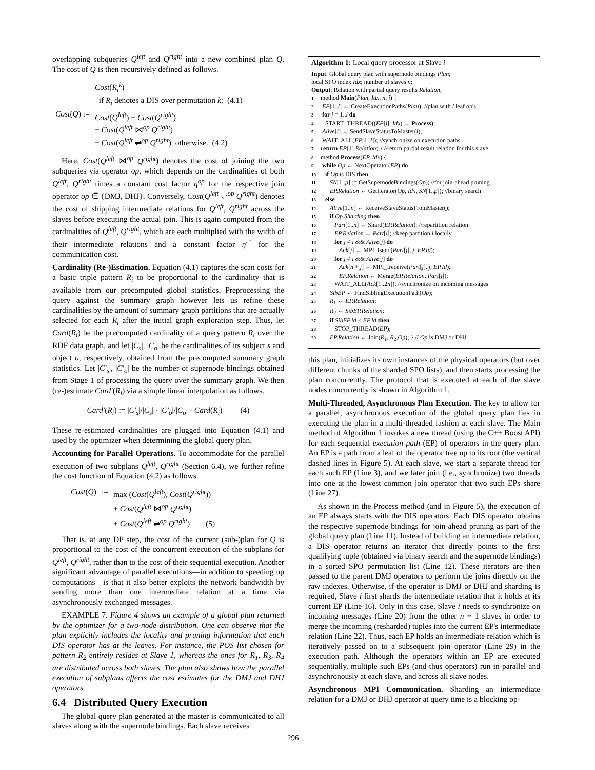overlapping subqueries Q<sup>left</sup> and Q<sup>right</sup> into a new combined plan Q. The cost of Q is then recursively defined as follows.
| Cost ( Q ) := | Cost ( R<sub>i</sub><sup>k</sup> ) if R<sub>i</sub> denotes a DIS over permutation k ; (4.1) |
| | Cost ( Q<sup>left</sup> ) + Cost ( Q<sup>right</sup> ) + Cost ( Q<sup>left</sup> ⋈<sup>op</sup> Q<sup>right</sup> ) + Cost ( Q<sup>left</sup> ⇌<sup>op</sup> Q<sup>right</sup> ) otherwise. (4.2) |
Here, Cost(Q<sup>left</sup> ⋈<sup>op</sup> Q<sup>right</sup>) denotes the cost of joining the two subqueries via operator op, which depends on the cardinalities of both Q<sup>left</sup>, Q<sup>right</sup> times a constant cost factor η<sup>op</sup> for the respective join operator op ∈ {DMJ, DHJ}. Conversely, Cost(Q<sup>left</sup> ⇌<sup>op</sup> Q<sup>right</sup>) denotes the cost of shipping intermediate relations for Q<sup>left</sup>, Q<sup>right</sup> across the slaves before executing the actual join. This is again computed from the cardinalities of Q<sup>left</sup>, Q<sup>right</sup>, which are each multiplied with the width of their intermediate relations and a constant factor η<sup>⇌</sup> for the communication cost.
Cardinality (Re-)Estimation. Equation (4.1) captures the scan costs for a basic triple pattern R<sub>i</sub> to be proportional to the cardinality that is available from our precomputed global statistics. Preprocessing the query against the summary graph however lets us refine these cardinalities by the amount of summary graph partitions that are actually selected for each R<sub>i</sub> after the initial graph exploration step. Thus, let Card(R<sub>i</sub>) be the precomputed cardinality of a query pattern R<sub>i</sub> over the RDF data graph, and let |C<sub>s</sub>|, |C<sub>o</sub>| be the cardinalities of its subject s and object o, respectively, obtained from the precomputed summary graph statistics. Let |C′<sub>s</sub>|, |C′<sub>o</sub>| be the number of supernode bindings obtained from Stage 1 of processing the query over the summary graph. We then (re-)estimate Card′(R<sub>i</sub>) via a simple linear interpolation as follows.
Card′(R<sub>i</sub>) := |C′<sub>s</sub>|/|C<sub>s</sub>| · |C′<sub>o</sub>|/|C<sub>o</sub>| · Card(R<sub>i</sub>) (4)
These re-estimated cardinalities are plugged into Equation (4.1) and used by the optimizer when determining the global query plan.
Accounting for Parallel Operations. To accommodate for the parallel execution of two subplans Q<sup>left</sup>, Q<sup>right</sup> (Section 6.4), we further refine the cost function of Equation (4.2) as follows.
| Cost ( Q ) | := | max ( Cost ( Q<sup>left</sup> ), Cost ( Q<sup>right</sup> )) |
| | | + Cost ( Q<sup>left</sup> ⋈<sup>op</sup> Q<sup>right</sup> ) |
| | | + Cost ( Q<sup>left</sup> ⇌<sup>op</sup> Q<sup>right</sup> ) (5) |
That is, at any DP step, the cost of the current (sub-)plan for Q is proportional to the cost of the concurrent execution of the subplans for Q<sup>left</sup>, Q<sup>right</sup>, rather than to the cost of their sequential execution. Another significant advantage of parallel executions—in addition to speeding up computations—is that it also better exploits the network bandwidth by sending more than one intermediate relation at a time via asynchronously exchanged messages.
EXAMPLE 7. Figure 4 shows an example of a global plan returned by the optimizer for a two-node distribution. One can observe that the plan explicitly includes the locality and pruning information that each DIS operator has at the leaves. For instance, the POS list chosen for pattern R<sub>2</sub> entirely resides at Slave 1, whereas the ones for R<sub>1</sub>, R<sub>3</sub>, R<sub>4</sub> are distributed across both slaves. The plan also shows how the parallel execution of subplans affects the cost estimates for the DMJ and DHJ operators.
6.4 Distributed Query Execution
The global query plan generated at the master is communicated to all slaves along with the supernode bindings. Each slave receives
Algorithm 1: Local query processor at Slave i
Input: Global query plan with supernode bindings Plan;
local SPO index Idx; number of slaves n;
Output: Relation with partial query results Relation;
1 method Main(Plan, Idx, n, i) {
2 EP[1..l] ← CreateExecutionPaths(Plan); //plan with l leaf op's
3 for j = 1..l do
4 START_THREAD((EP[j], Idx) → Process);
5 Alive[i] ← SendSlaveStatusToMaster(i);
6 WAIT_ALL(EP[1..l]); //synchronize on execution paths
7 return EP[1].Relation; } //return partial result relation for this slave
8 method Process(EP, Idx) {
9 while Op ← NextOperator(EP) do
10 if Op is DIS then
11 SN[1..p] := GetSupernodeBindings(Op); //for join-ahead pruning
12 EP.Relation ← GetIterator(Op, Idx, SN[1..p]); //binary search
13 else
14 Alive[1..n] ← ReceiveSlaveStatusFromMaster();
15 if Op.Sharding then
16 Part[1..n] ← Shard(EP.Relation); //repartition relation
17 EP.Relation ← Part[i]; //keep partition i locally
18 for j ≠ i && Alive[j] do
19 Ack[j] ← MPI_Isend(Part[j], j, EP.Id);
20 for j ≠ i && Alive[j] do
21 Ack[n + j] ← MPI_Ireceive(Part[j], j, EP.Id);
22 EP.Relation ← Merge(EP.Relation, Part[j]);
23 WAIT_ALL(Ack[1..2n]); //synchronize on incoming messages
24 SibEP ← FindSiblingExecutionPath(Op);
25 R<sub>1</sub> ← EP.Relation;
26 R<sub>2</sub> ← SibEP.Relation;
27 if SibEP.Id < EP.Id then
28 STOP_THREAD(EP);
29 EP.Relation ← Join(R<sub>1</sub>, R<sub>2</sub>,Op); } // Op is DMJ or DHJ
this plan, initializes its own instances of the physical operators (but over different chunks of the sharded SPO lists), and then starts processing the plan concurrently. The protocol that is executed at each of the slave nodes concurrently is shown in Algorithm 1.
Multi-Threaded, Asynchronous Plan Execution. The key to allow for a parallel, asynchronous execution of the global query plan lies in executing the plan in a multi-threaded fashion at each slave. The Main method of Algorithm 1 invokes a new thread (using the C++ Boost API) for each sequential execution path (EP) of operators in the query plan. An EP is a path from a leaf of the operator tree up to its root (the vertical dashed lines in Figure 5). At each slave, we start a separate thread for each such EP (Line 3), and we later join (i.e., synchronize) two threads into one at the lowest common join operator that two such EPs share (Line 27).
As shown in the Process method (and in Figure 5), the execution of an EP always starts with the DIS operators. Each DIS operator obtains the respective supernode bindings for join-ahead pruning as part of the global query plan (Line 11). Instead of building an intermediate relation, a DIS operator returns an iterator that directly points to the first qualifying tuple (obtained via binary search and the supernode bindings) in a sorted SPO permutation list (Line 12). These iterators are then passed to the parent DMJ operators to perform the joins directly on the raw indexes. Otherwise, if the operator is DMJ or DHJ and sharding is required, Slave i first shards the intermediate relation that it holds at its current EP (Line 16). Only in this case, Slave i needs to synchronize on incoming messages (Line 20) from the other n − 1 slaves in order to merge the incoming (resharded) tuples into the current EP's intermediate relation (Line 22). Thus, each EP holds an intermediate relation which is iteratively passed on to a subsequent join operator (Line 29) in the execution path. Although the operators within an EP are executed sequentially, multiple such EPs (and thus operators) run in parallel and asynchronously at each slave, and across all slave nodes.
Asynchronous MPI Communication. Sharding an intermediate relation for a DMJ or DHJ operator at query time is a blocking op-
296